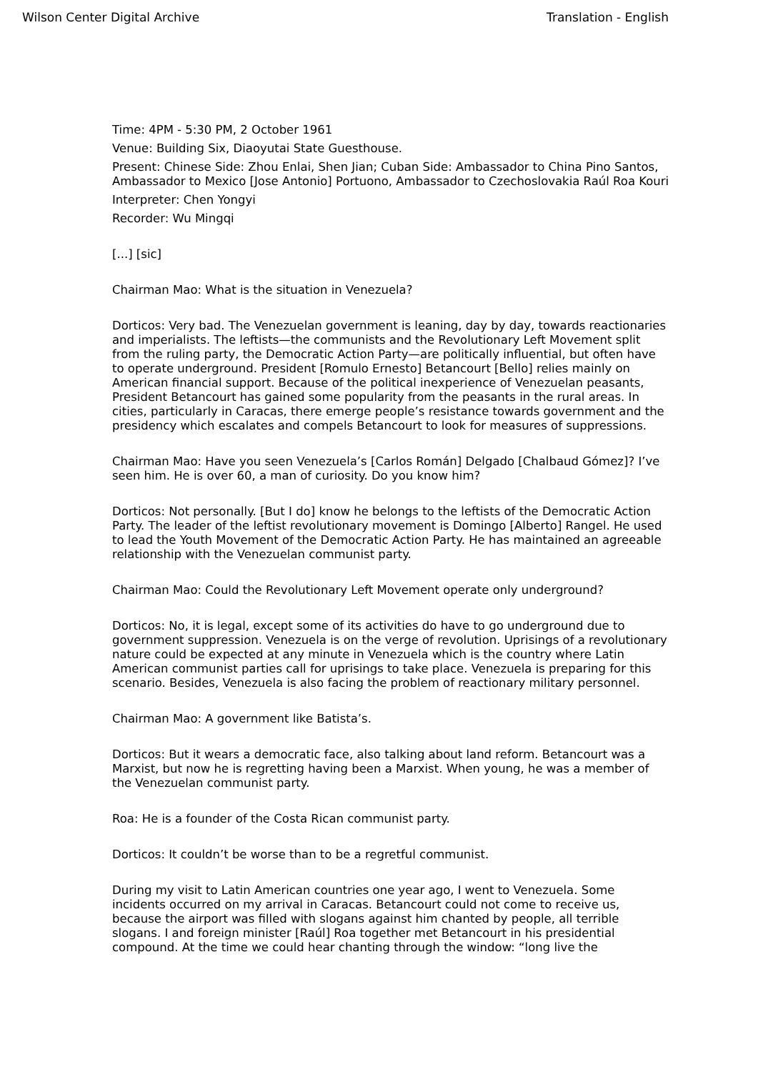Wilson Center Digital Archive Translation - English
Time: 4PM - 5:30 PM, 2 October 1961
Venue: Building Six, Diaoyutai State Guesthouse.
Present: Chinese Side: Zhou Enlai, Shen Jian; Cuban Side: Ambassador to China Pino Santos, Ambassador to Mexico [Jose Antonio] Portuono, Ambassador to Czechoslovakia Raúl Roa Kouri
Interpreter: Chen Yongyi
Recorder: Wu Mingqi
[...] [sic]
Chairman Mao: What is the situation in Venezuela?
Dorticos: Very bad. The Venezuelan government is leaning, day by day, towards reactionaries and imperialists. The leftists—the communists and the Revolutionary Left Movement split from the ruling party, the Democratic Action Party—are politically influential, but often have to operate underground. President [Romulo Ernesto] Betancourt [Bello] relies mainly on American financial support. Because of the political inexperience of Venezuelan peasants, President Betancourt has gained some popularity from the peasants in the rural areas. In cities, particularly in Caracas, there emerge people’s resistance towards government and the presidency which escalates and compels Betancourt to look for measures of suppressions.
Chairman Mao: Have you seen Venezuela’s [Carlos Román] Delgado [Chalbaud Gómez]? I’ve seen him. He is over 60, a man of curiosity. Do you know him?
Dorticos: Not personally. [But I do] know he belongs to the leftists of the Democratic Action Party. The leader of the leftist revolutionary movement is Domingo [Alberto] Rangel. He used to lead the Youth Movement of the Democratic Action Party. He has maintained an agreeable relationship with the Venezuelan communist party.
Chairman Mao: Could the Revolutionary Left Movement operate only underground?
Dorticos: No, it is legal, except some of its activities do have to go underground due to government suppression. Venezuela is on the verge of revolution. Uprisings of a revolutionary nature could be expected at any minute in Venezuela which is the country where Latin American communist parties call for uprisings to take place. Venezuela is preparing for this scenario. Besides, Venezuela is also facing the problem of reactionary military personnel.
Chairman Mao: A government like Batista’s.
Dorticos: But it wears a democratic face, also talking about land reform. Betancourt was a Marxist, but now he is regretting having been a Marxist. When young, he was a member of the Venezuelan communist party.
Roa: He is a founder of the Costa Rican communist party.
Dorticos: It couldn’t be worse than to be a regretful communist.
During my visit to Latin American countries one year ago, I went to Venezuela. Some incidents occurred on my arrival in Caracas. Betancourt could not come to receive us, because the airport was filled with slogans against him chanted by people, all terrible slogans. I and foreign minister [Raúl] Roa together met Betancourt in his presidential compound. At the time we could hear chanting through the window: “long live the